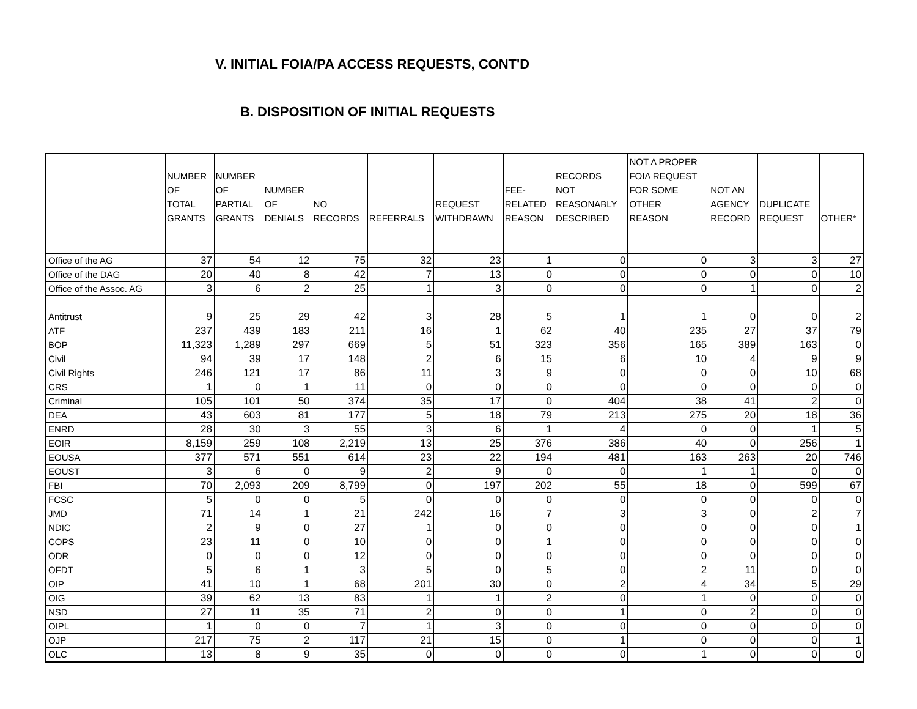V. INITIAL FOIA/PA ACCESS REQUESTS, CONT'D
B. DISPOSITION OF INITIAL REQUESTS
| | NUMBER OF TOTAL GRANTS | NUMBER OF PARTIAL GRANTS | NUMBER OF DENIALS | NO RECORDS | REFERRALS | REQUEST WITHDRAWN | FEE- RELATED REASON | RECORDS NOT REASONABLY DESCRIBED | NOT A PROPER FOIA REQUEST FOR SOME OTHER REASON | NOT AN AGENCY RECORD | DUPLICATE REQUEST | OTHER* |
| --- | --- | --- | --- | --- | --- | --- | --- | --- | --- | --- | --- | --- |
| Office of the AG | 37 | 54 | 12 | 75 | 32 | 23 | 1 | 0 | 0 | 3 | 3 | 27 |
| Office of the DAG | 20 | 40 | 8 | 42 | 7 | 13 | 0 | 0 | 0 | 0 | 0 | 10 |
| Office of the Assoc. AG | 3 | 6 | 2 | 25 | 1 | 3 | 0 | 0 | 0 | 1 | 0 | 2 |
| Antitrust | 9 | 25 | 29 | 42 | 3 | 28 | 5 | 1 | 1 | 0 | 0 | 2 |
| ATF | 237 | 439 | 183 | 211 | 16 | 1 | 62 | 40 | 235 | 27 | 37 | 79 |
| BOP | 11,323 | 1,289 | 297 | 669 | 5 | 51 | 323 | 356 | 165 | 389 | 163 | 0 |
| Civil | 94 | 39 | 17 | 148 | 2 | 6 | 15 | 6 | 10 | 4 | 9 | 9 |
| Civil Rights | 246 | 121 | 17 | 86 | 11 | 3 | 9 | 0 | 0 | 0 | 10 | 68 |
| CRS | 1 | 0 | 1 | 11 | 0 | 0 | 0 | 0 | 0 | 0 | 0 | 0 |
| Criminal | 105 | 101 | 50 | 374 | 35 | 17 | 0 | 404 | 38 | 41 | 2 | 0 |
| DEA | 43 | 603 | 81 | 177 | 5 | 18 | 79 | 213 | 275 | 20 | 18 | 36 |
| ENRD | 28 | 30 | 3 | 55 | 3 | 6 | 1 | 4 | 0 | 0 | 1 | 5 |
| EOIR | 8,159 | 259 | 108 | 2,219 | 13 | 25 | 376 | 386 | 40 | 0 | 256 | 1 |
| EOUSA | 377 | 571 | 551 | 614 | 23 | 22 | 194 | 481 | 163 | 263 | 20 | 746 |
| EOUST | 3 | 6 | 0 | 9 | 2 | 9 | 0 | 0 | 1 | 1 | 0 | 0 |
| FBI | 70 | 2,093 | 209 | 8,799 | 0 | 197 | 202 | 55 | 18 | 0 | 599 | 67 |
| FCSC | 5 | 0 | 0 | 5 | 0 | 0 | 0 | 0 | 0 | 0 | 0 | 0 |
| JMD | 71 | 14 | 1 | 21 | 242 | 16 | 7 | 3 | 3 | 0 | 2 | 7 |
| NDIC | 2 | 9 | 0 | 27 | 1 | 0 | 0 | 0 | 0 | 0 | 0 | 1 |
| COPS | 23 | 11 | 0 | 10 | 0 | 0 | 1 | 0 | 0 | 0 | 0 | 0 |
| ODR | 0 | 0 | 0 | 12 | 0 | 0 | 0 | 0 | 0 | 0 | 0 | 0 |
| OFDT | 5 | 6 | 1 | 3 | 5 | 0 | 5 | 0 | 2 | 11 | 0 | 0 |
| OIP | 41 | 10 | 1 | 68 | 201 | 30 | 0 | 2 | 4 | 34 | 5 | 29 |
| OIG | 39 | 62 | 13 | 83 | 1 | 1 | 2 | 0 | 1 | 0 | 0 | 0 |
| NSD | 27 | 11 | 35 | 71 | 2 | 0 | 0 | 1 | 0 | 2 | 0 | 0 |
| OIPL | 1 | 0 | 0 | 7 | 1 | 3 | 0 | 0 | 0 | 0 | 0 | 0 |
| OJP | 217 | 75 | 2 | 117 | 21 | 15 | 0 | 1 | 0 | 0 | 0 | 1 |
| OLC | 13 | 8 | 9 | 35 | 0 | 0 | 0 | 0 | 1 | 0 | 0 | 0 |